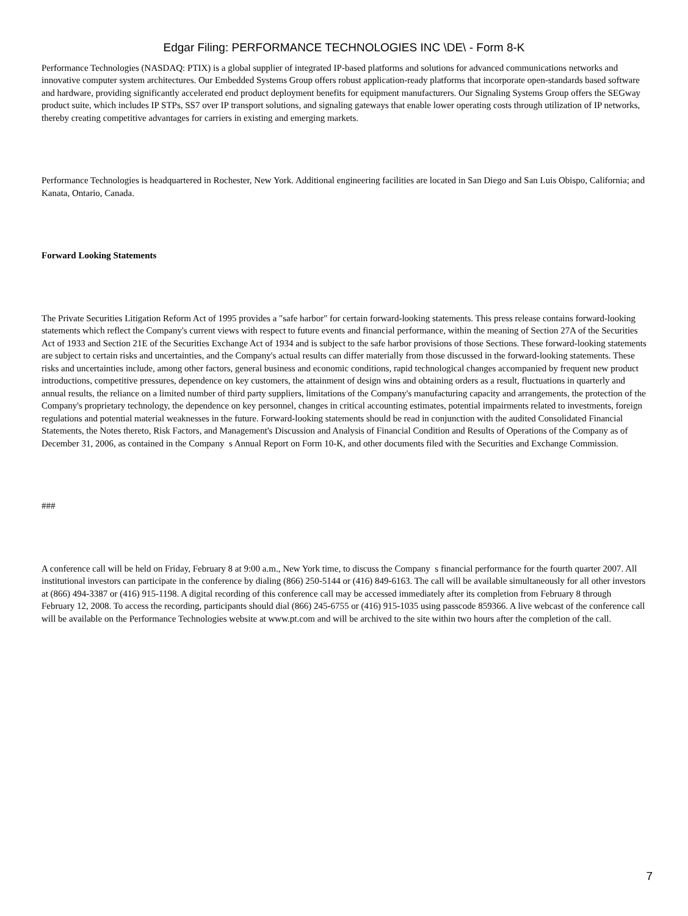Edgar Filing: PERFORMANCE TECHNOLOGIES INC \DE\ - Form 8-K
Performance Technologies (NASDAQ: PTIX) is a global supplier of integrated IP-based platforms and solutions for advanced communications networks and innovative computer system architectures. Our Embedded Systems Group offers robust application-ready platforms that incorporate open-standards based software and hardware, providing significantly accelerated end product deployment benefits for equipment manufacturers. Our Signaling Systems Group offers the SEGway product suite, which includes IP STPs, SS7 over IP transport solutions, and signaling gateways that enable lower operating costs through utilization of IP networks, thereby creating competitive advantages for carriers in existing and emerging markets.
Performance Technologies is headquartered in Rochester, New York. Additional engineering facilities are located in San Diego and San Luis Obispo, California; and Kanata, Ontario, Canada.
Forward Looking Statements
The Private Securities Litigation Reform Act of 1995 provides a "safe harbor" for certain forward-looking statements. This press release contains forward-looking statements which reflect the Company's current views with respect to future events and financial performance, within the meaning of Section 27A of the Securities Act of 1933 and Section 21E of the Securities Exchange Act of 1934 and is subject to the safe harbor provisions of those Sections. These forward-looking statements are subject to certain risks and uncertainties, and the Company's actual results can differ materially from those discussed in the forward-looking statements. These risks and uncertainties include, among other factors, general business and economic conditions, rapid technological changes accompanied by frequent new product introductions, competitive pressures, dependence on key customers, the attainment of design wins and obtaining orders as a result, fluctuations in quarterly and annual results, the reliance on a limited number of third party suppliers, limitations of the Company's manufacturing capacity and arrangements, the protection of the Company's proprietary technology, the dependence on key personnel, changes in critical accounting estimates, potential impairments related to investments, foreign regulations and potential material weaknesses in the future. Forward-looking statements should be read in conjunction with the audited Consolidated Financial Statements, the Notes thereto, Risk Factors, and Management's Discussion and Analysis of Financial Condition and Results of Operations of the Company as of December 31, 2006, as contained in the Company s Annual Report on Form 10-K, and other documents filed with the Securities and Exchange Commission.
###
A conference call will be held on Friday, February 8 at 9:00 a.m., New York time, to discuss the Company s financial performance for the fourth quarter 2007. All institutional investors can participate in the conference by dialing (866) 250-5144 or (416) 849-6163. The call will be available simultaneously for all other investors at (866) 494-3387 or (416) 915-1198. A digital recording of this conference call may be accessed immediately after its completion from February 8 through February 12, 2008. To access the recording, participants should dial (866) 245-6755 or (416) 915-1035 using passcode 859366. A live webcast of the conference call will be available on the Performance Technologies website at www.pt.com and will be archived to the site within two hours after the completion of the call.
7